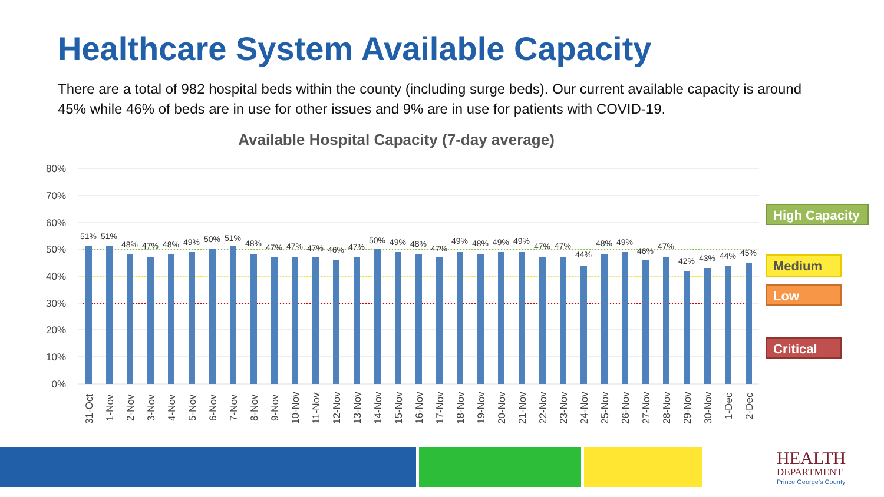Healthcare System Available Capacity
There are a total of 982 hospital beds within the county (including surge beds). Our current available capacity is around 45% while 46% of beds are in use for other issues and 9% are in use for patients with COVID-19.
Available Hospital Capacity (7-day average)
80%
70%
60%
50%
40%
30%
20%
10%
0%
51%
51%
48%
47%
48%
49%
50%
51%
48%
47%
47%
47%
46%
47%
50%
49%
48%
47%
49%
48%
49%
49%
47%
47%
44%
48%
49%
46%
47%
42%
43%
44%
45%
31-Oct
1-Nov
2-Nov
3-Nov
4-Nov
5-Nov
6-Nov
7-Nov
8-Nov
9-Nov
10-Nov
11-Nov
12-Nov
13-Nov
14-Nov
15-Nov
16-Nov
17-Nov
18-Nov
19-Nov
20-Nov
21-Nov
22-Nov
23-Nov
24-Nov
25-Nov
26-Nov
27-Nov
28-Nov
29-Nov
30-Nov
1-Dec
2-Dec
High Capacity
Medium
Low
Critical
HEALTH
DEPARTMENT
Prince George's County